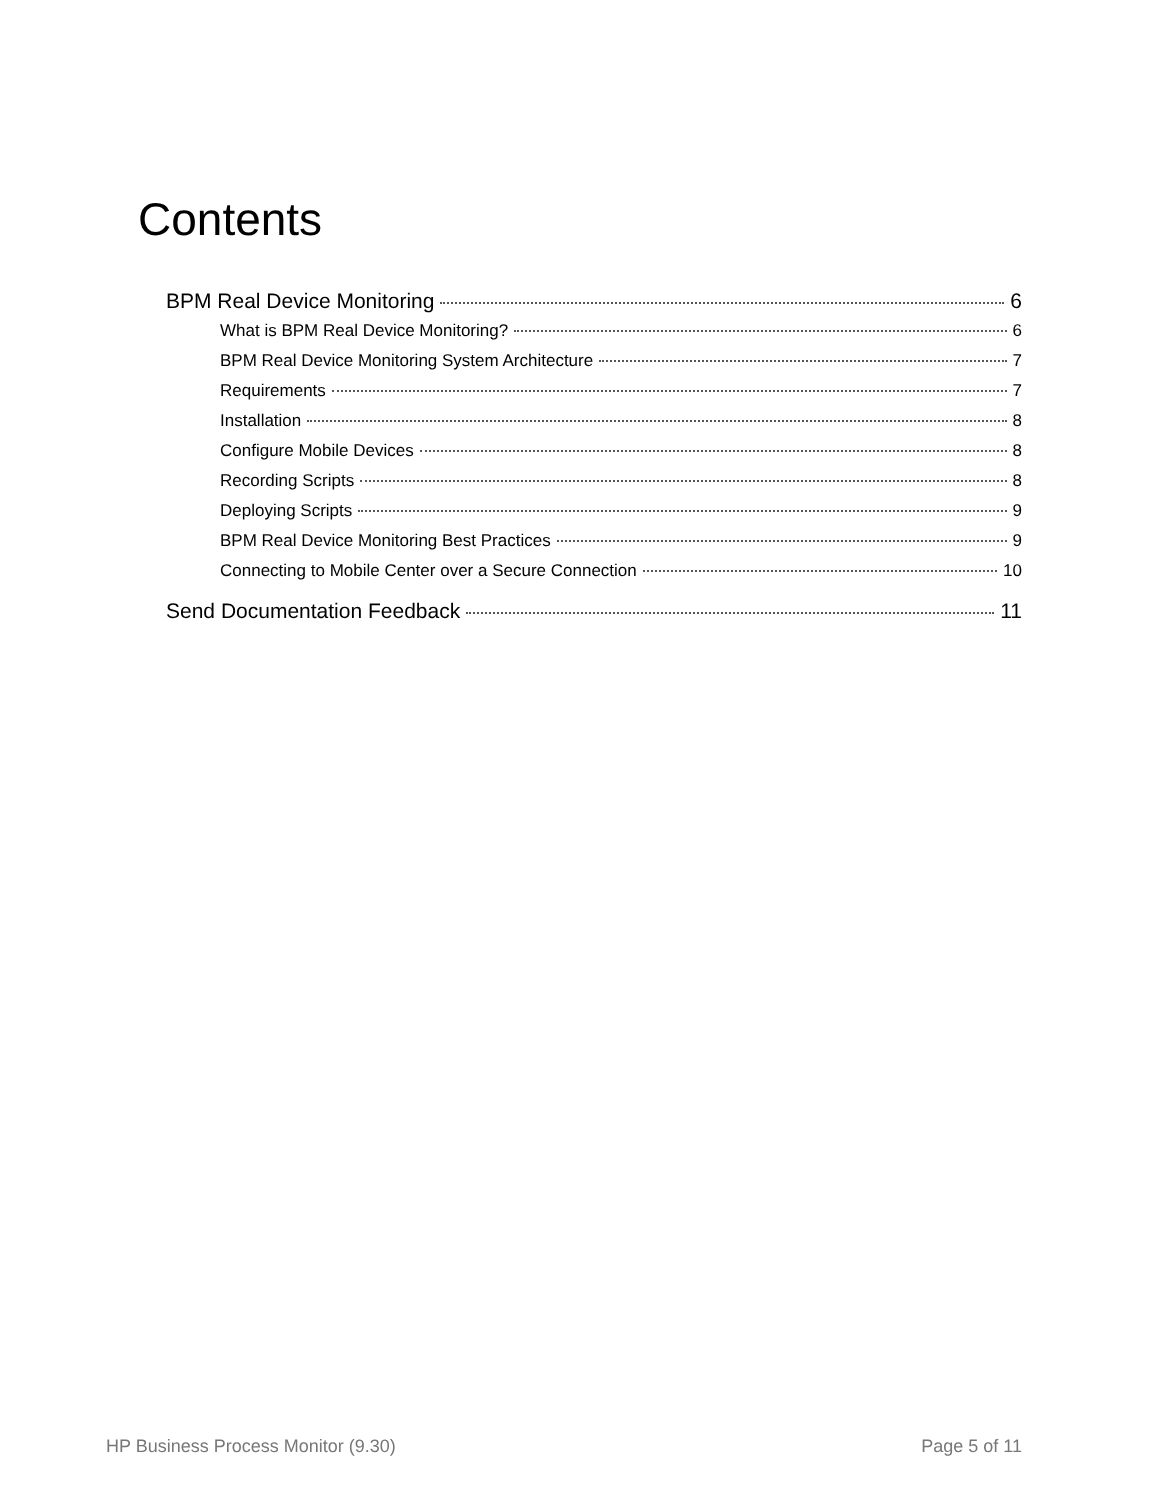Contents
BPM Real Device Monitoring 6
What is BPM Real Device Monitoring? 6
BPM Real Device Monitoring System Architecture 7
Requirements 7
Installation 8
Configure Mobile Devices 8
Recording Scripts 8
Deploying Scripts 9
BPM Real Device Monitoring Best Practices 9
Connecting to Mobile Center over a Secure Connection 10
Send Documentation Feedback 11
HP Business Process Monitor (9.30) Page 5 of 11